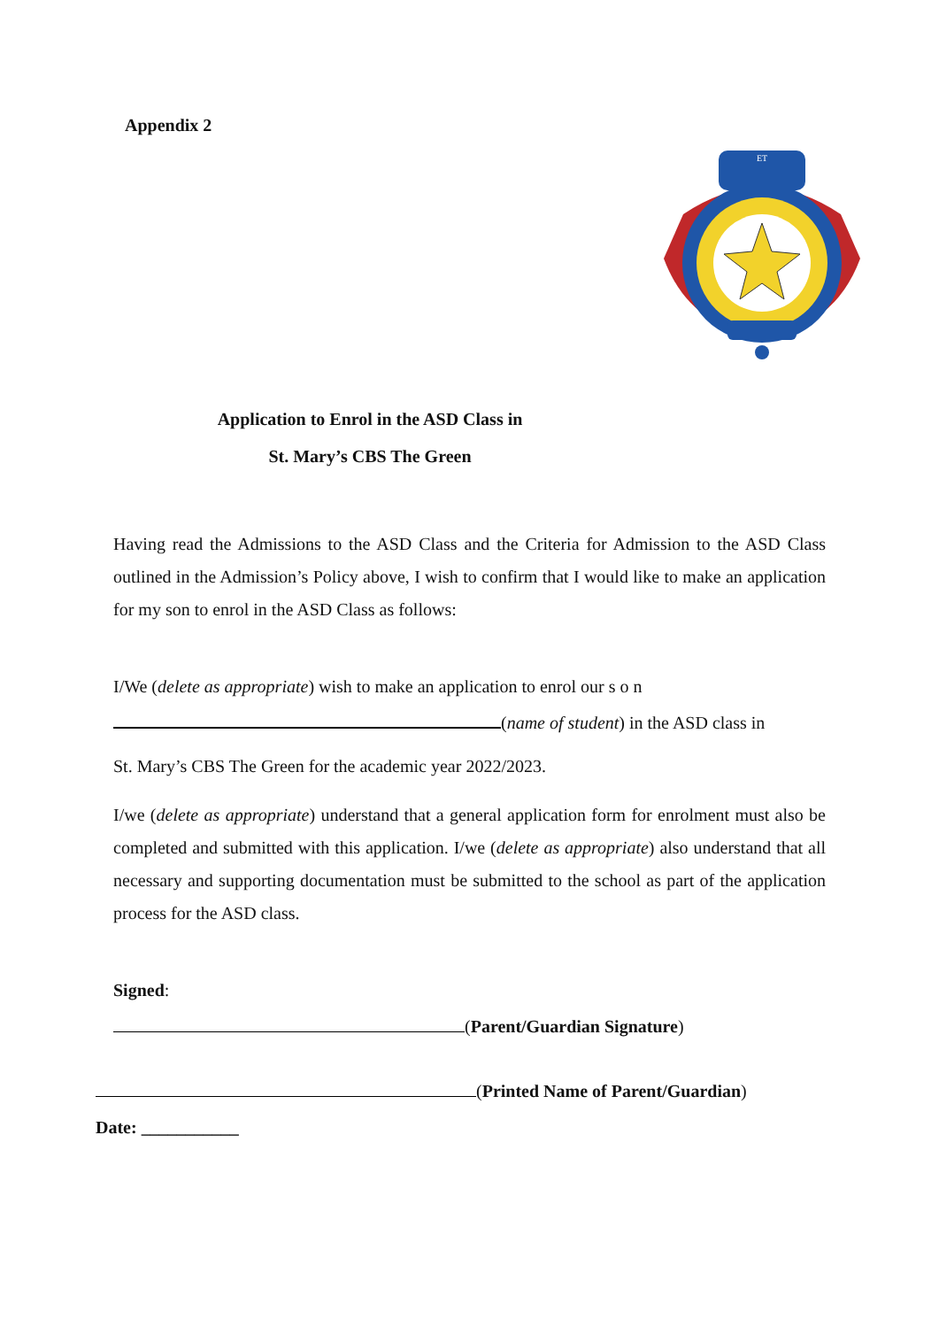Appendix 2
ET
Application to Enrol in the ASD Class in
St. Mary’s CBS The Green
Having read the Admissions to the ASD Class and the Criteria for Admission to the ASD Class outlined in the Admission’s Policy above, I wish to confirm that I would like to make an application for my son to enrol in the ASD Class as follows:
I/We (delete as appropriate) wish to make an application to enrol our s o n
(name of student) in the ASD class in
St. Mary’s CBS The Green for the academic year 2022/2023.
I/we (delete as appropriate) understand that a general application form for enrolment must also be completed and submitted with this application. I/we (delete as appropriate) also understand that all necessary and supporting documentation must be submitted to the school as part of the application process for the ASD class.
Signed:
(Parent/Guardian Signature)
(Printed Name of Parent/Guardian)
Date: ___________